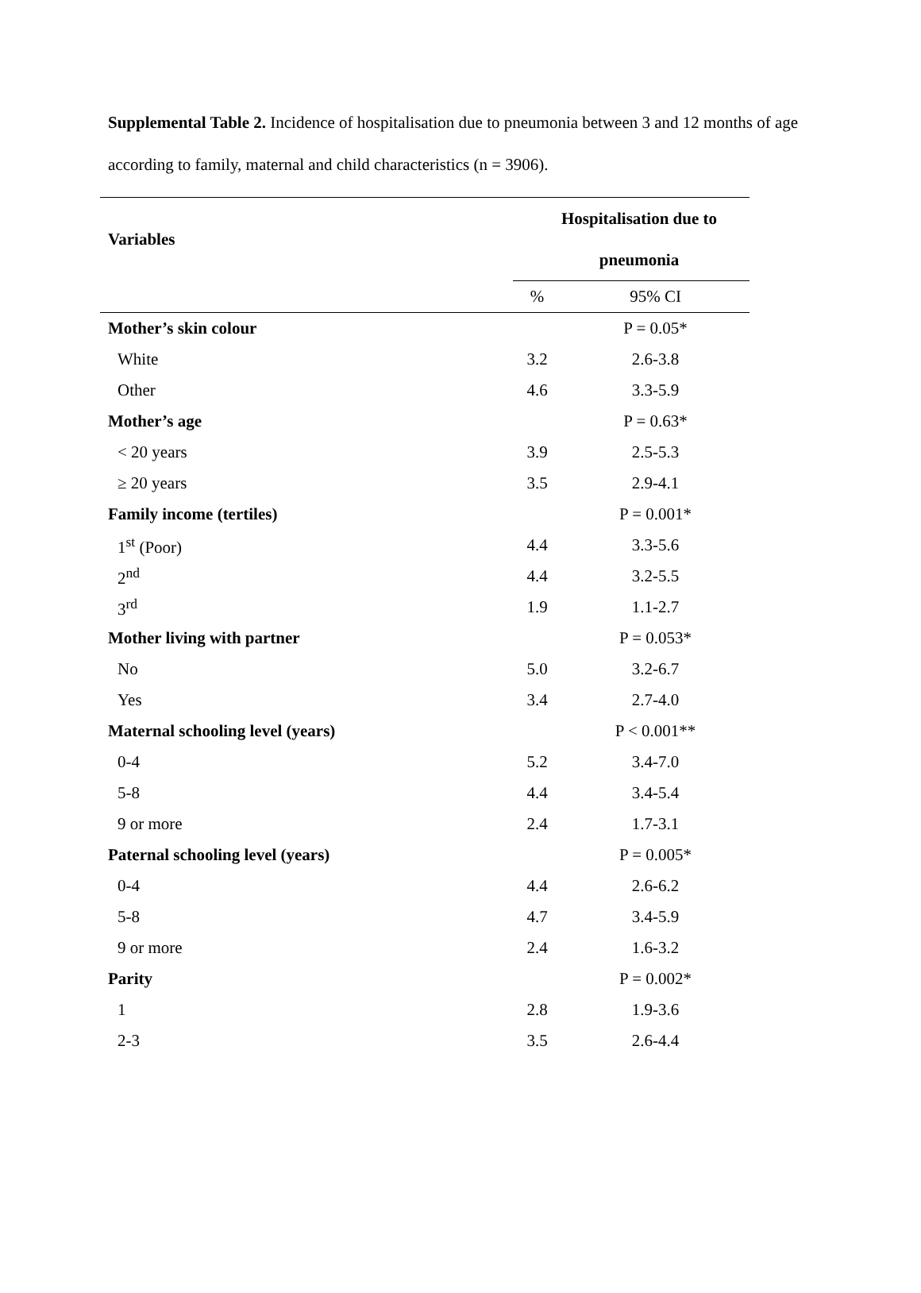Supplemental Table 2. Incidence of hospitalisation due to pneumonia between 3 and 12 months of age according to family, maternal and child characteristics (n = 3906).
| Variables | Hospitalisation due to | |
| --- | --- | --- |
| | pneumonia | |
| | % | 95% CI |
| Mother’s skin colour | | P = 0.05* |
| White | 3.2 | 2.6-3.8 |
| Other | 4.6 | 3.3-5.9 |
| Mother’s age | | P = 0.63* |
| < 20 years | 3.9 | 2.5-5.3 |
| ≥ 20 years | 3.5 | 2.9-4.1 |
| Family income (tertiles) | | P = 0.001* |
| 1<sup>st</sup> (Poor) | 4.4 | 3.3-5.6 |
| 2<sup>nd</sup> | 4.4 | 3.2-5.5 |
| 3<sup>rd</sup> | 1.9 | 1.1-2.7 |
| Mother living with partner | | P = 0.053* |
| No | 5.0 | 3.2-6.7 |
| Yes | 3.4 | 2.7-4.0 |
| Maternal schooling level (years) | | P < 0.001** |
| 0-4 | 5.2 | 3.4-7.0 |
| 5-8 | 4.4 | 3.4-5.4 |
| 9 or more | 2.4 | 1.7-3.1 |
| Paternal schooling level (years) | | P = 0.005* |
| 0-4 | 4.4 | 2.6-6.2 |
| 5-8 | 4.7 | 3.4-5.9 |
| 9 or more | 2.4 | 1.6-3.2 |
| Parity | | P = 0.002* |
| 1 | 2.8 | 1.9-3.6 |
| 2-3 | 3.5 | 2.6-4.4 |